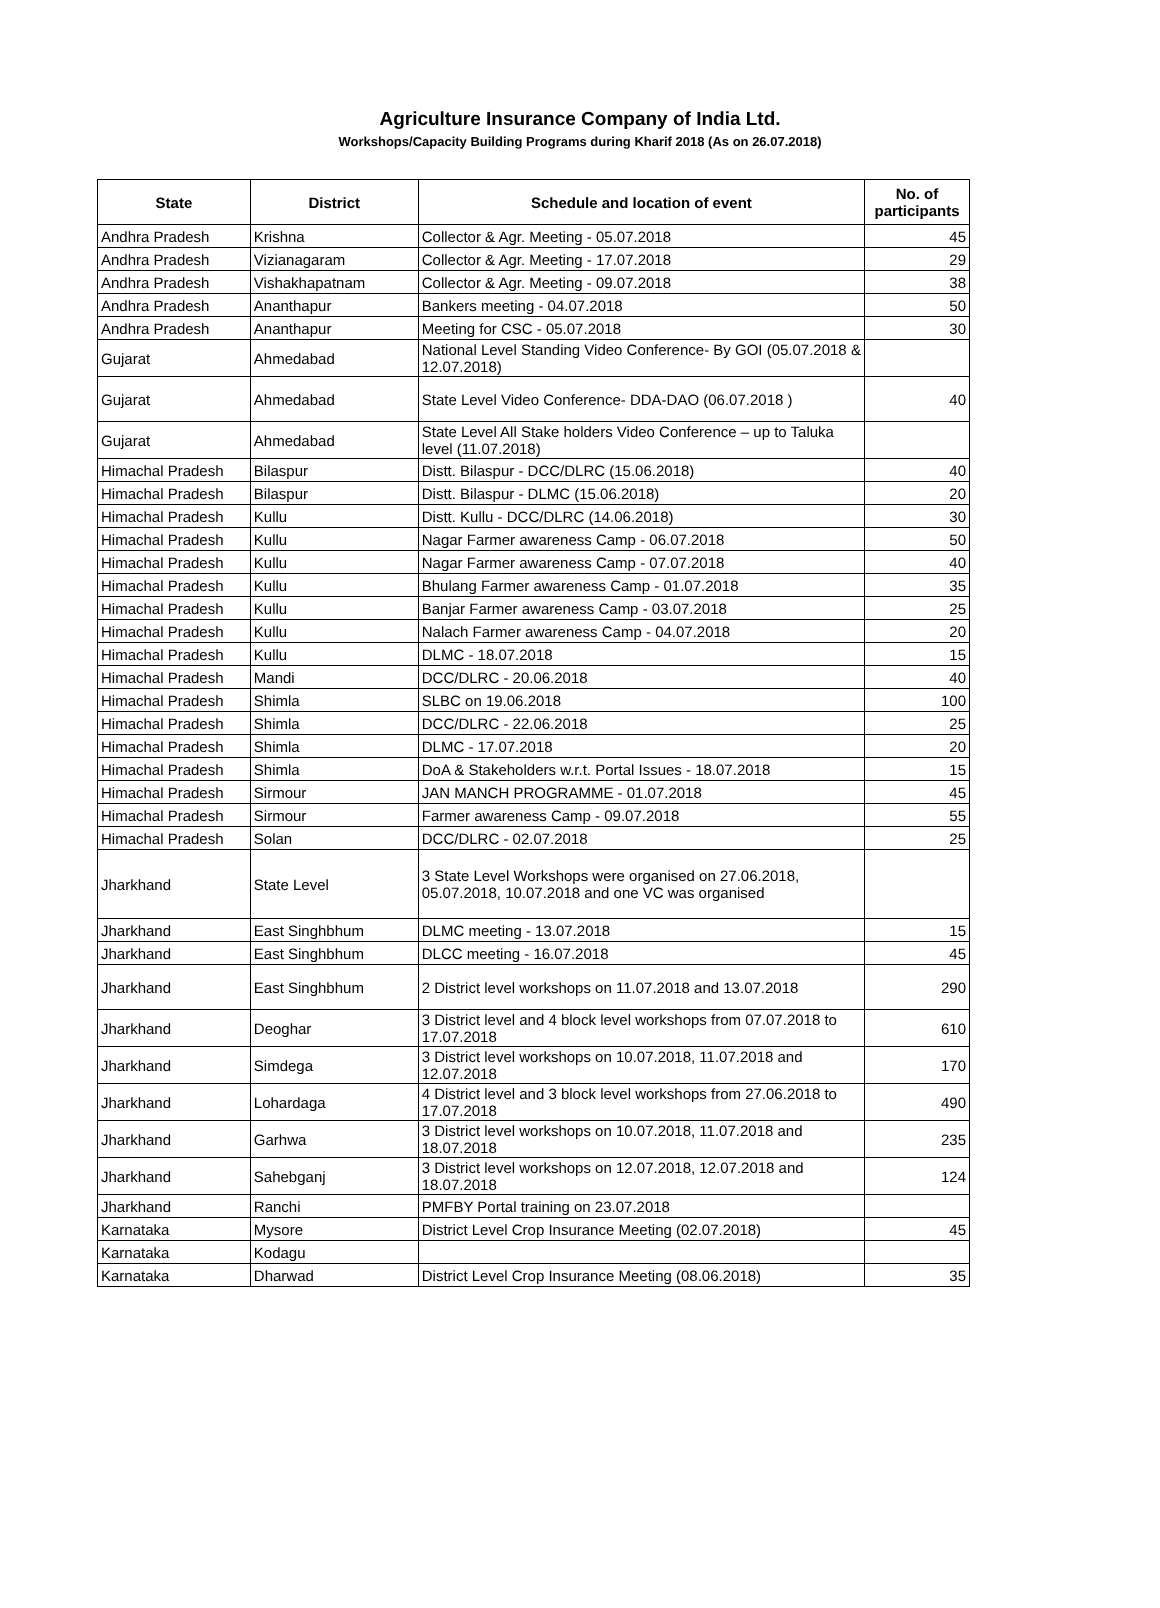Agriculture Insurance Company of India Ltd.
Workshops/Capacity Building Programs during Kharif 2018 (As on 26.07.2018)
| State | District | Schedule and location of event | No. of participants |
| --- | --- | --- | --- |
| Andhra Pradesh | Krishna | Collector & Agr. Meeting - 05.07.2018 | 45 |
| Andhra Pradesh | Vizianagaram | Collector & Agr. Meeting - 17.07.2018 | 29 |
| Andhra Pradesh | Vishakhapatnam | Collector & Agr. Meeting - 09.07.2018 | 38 |
| Andhra Pradesh | Ananthapur | Bankers meeting - 04.07.2018 | 50 |
| Andhra Pradesh | Ananthapur | Meeting for CSC - 05.07.2018 | 30 |
| Gujarat | Ahmedabad | National Level Standing Video Conference- By GOI (05.07.2018 & 12.07.2018) | |
| Gujarat | Ahmedabad | State Level Video Conference- DDA-DAO (06.07.2018 ) | 40 |
| Gujarat | Ahmedabad | State Level All Stake holders Video Conference – up to Taluka level (11.07.2018) | |
| Himachal Pradesh | Bilaspur | Distt. Bilaspur - DCC/DLRC (15.06.2018) | 40 |
| Himachal Pradesh | Bilaspur | Distt. Bilaspur - DLMC (15.06.2018) | 20 |
| Himachal Pradesh | Kullu | Distt. Kullu - DCC/DLRC (14.06.2018) | 30 |
| Himachal Pradesh | Kullu | Nagar Farmer awareness Camp - 06.07.2018 | 50 |
| Himachal Pradesh | Kullu | Nagar Farmer awareness Camp - 07.07.2018 | 40 |
| Himachal Pradesh | Kullu | Bhulang Farmer awareness Camp - 01.07.2018 | 35 |
| Himachal Pradesh | Kullu | Banjar Farmer awareness Camp - 03.07.2018 | 25 |
| Himachal Pradesh | Kullu | Nalach Farmer awareness Camp - 04.07.2018 | 20 |
| Himachal Pradesh | Kullu | DLMC - 18.07.2018 | 15 |
| Himachal Pradesh | Mandi | DCC/DLRC - 20.06.2018 | 40 |
| Himachal Pradesh | Shimla | SLBC on 19.06.2018 | 100 |
| Himachal Pradesh | Shimla | DCC/DLRC - 22.06.2018 | 25 |
| Himachal Pradesh | Shimla | DLMC - 17.07.2018 | 20 |
| Himachal Pradesh | Shimla | DoA & Stakeholders w.r.t. Portal Issues - 18.07.2018 | 15 |
| Himachal Pradesh | Sirmour | JAN MANCH PROGRAMME - 01.07.2018 | 45 |
| Himachal Pradesh | Sirmour | Farmer awareness Camp - 09.07.2018 | 55 |
| Himachal Pradesh | Solan | DCC/DLRC - 02.07.2018 | 25 |
| Jharkhand | State Level | 3 State Level Workshops were organised on 27.06.2018, 05.07.2018, 10.07.2018 and one VC was organised | |
| Jharkhand | East Singhbhum | DLMC meeting - 13.07.2018 | 15 |
| Jharkhand | East Singhbhum | DLCC meeting - 16.07.2018 | 45 |
| Jharkhand | East Singhbhum | 2 District level workshops on 11.07.2018 and 13.07.2018 | 290 |
| Jharkhand | Deoghar | 3 District level and 4 block level workshops from 07.07.2018 to 17.07.2018 | 610 |
| Jharkhand | Simdega | 3 District level workshops on 10.07.2018, 11.07.2018 and 12.07.2018 | 170 |
| Jharkhand | Lohardaga | 4 District level and 3 block level workshops from 27.06.2018 to 17.07.2018 | 490 |
| Jharkhand | Garhwa | 3 District level workshops on 10.07.2018, 11.07.2018 and 18.07.2018 | 235 |
| Jharkhand | Sahebganj | 3 District level workshops on 12.07.2018, 12.07.2018 and 18.07.2018 | 124 |
| Jharkhand | Ranchi | PMFBY Portal training on 23.07.2018 | |
| Karnataka | Mysore | District Level Crop Insurance Meeting (02.07.2018) | 45 |
| Karnataka | Kodagu | | |
| Karnataka | Dharwad | District Level Crop Insurance Meeting (08.06.2018) | 35 |